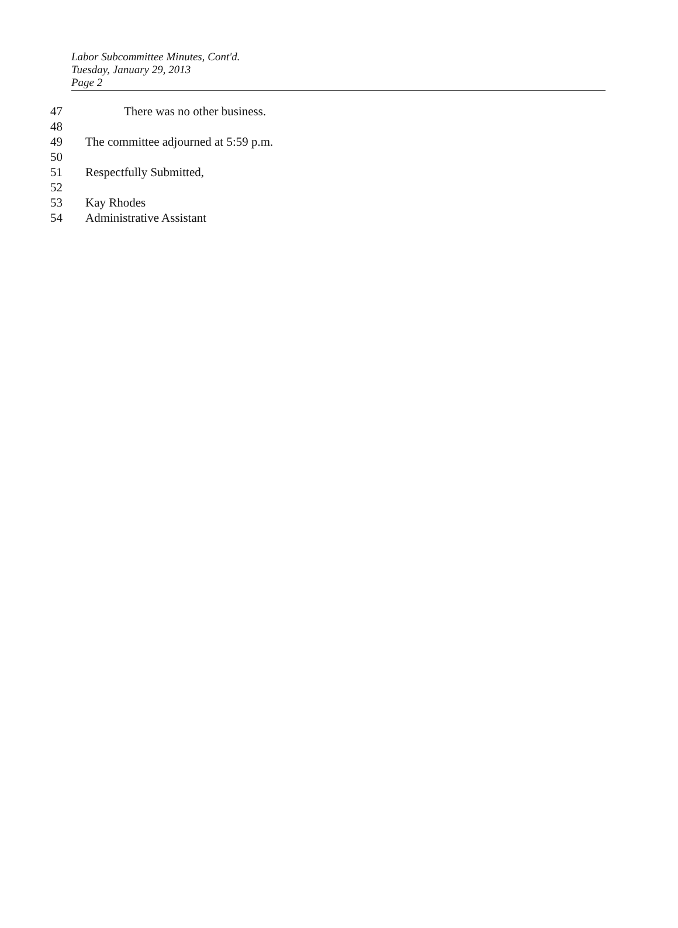Labor Subcommittee Minutes, Cont'd.
Tuesday, January 29, 2013
Page 2
47 There was no other business.
48
49 The committee adjourned at 5:59 p.m.
50
51 Respectfully Submitted,
52
53 Kay Rhodes
54 Administrative Assistant